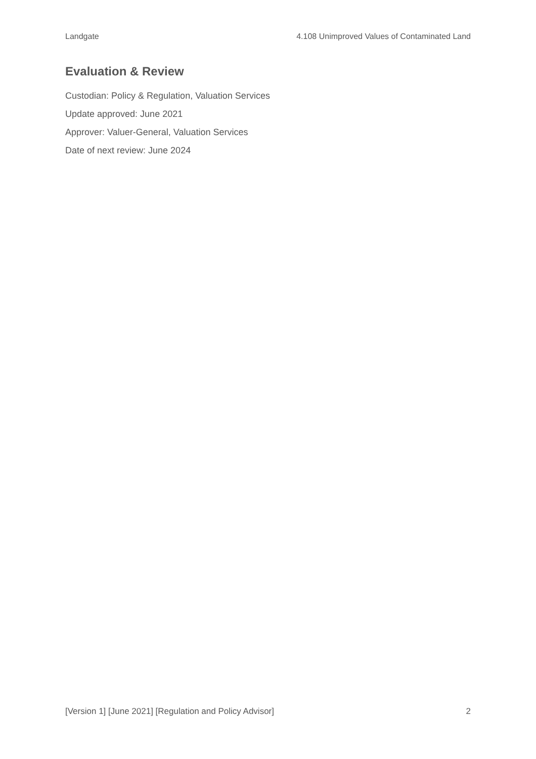Landgate 4.108 Unimproved Values of Contaminated Land
Evaluation & Review
Custodian: Policy & Regulation, Valuation Services
Update approved: June 2021
Approver: Valuer-General, Valuation Services
Date of next review: June 2024
[Version 1] [June 2021] [Regulation and Policy Advisor] 2